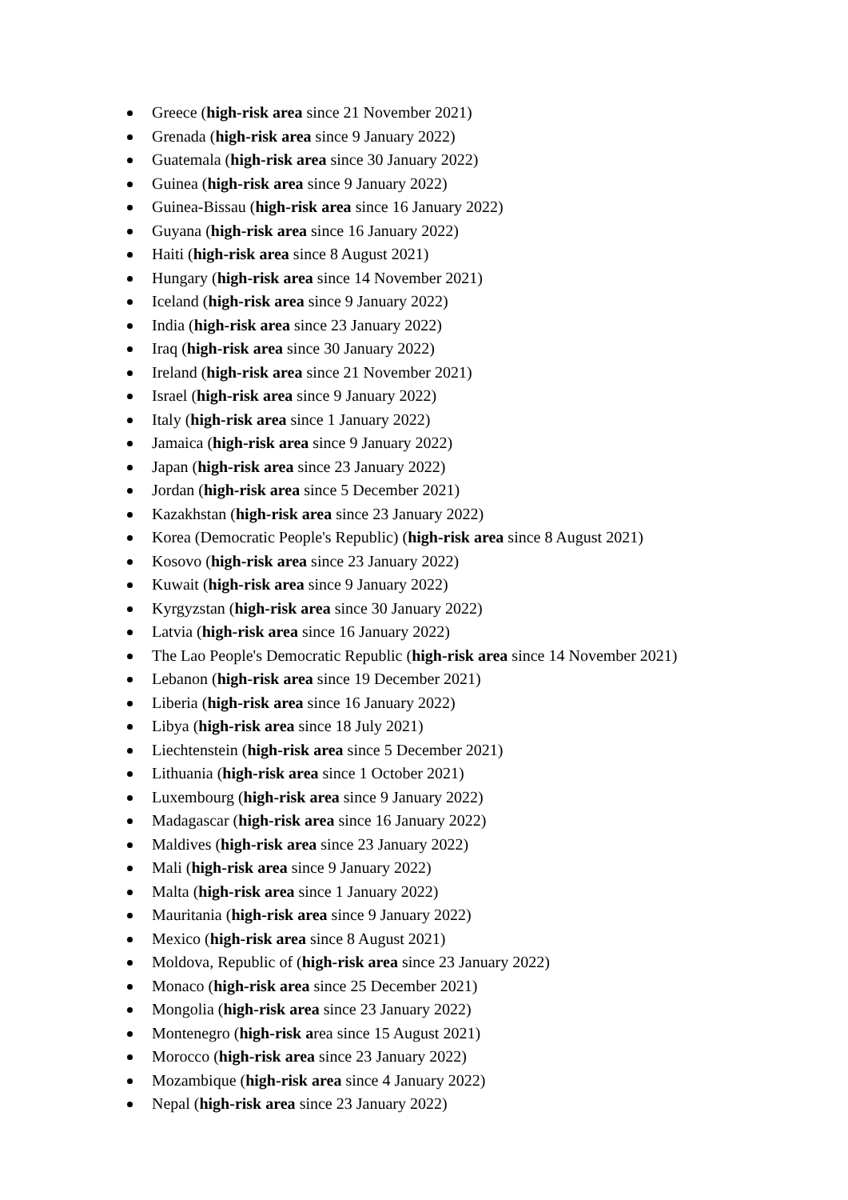Greece (high-risk area since 21 November 2021)
Grenada (high-risk area since 9 January 2022)
Guatemala (high-risk area since 30 January 2022)
Guinea (high-risk area since 9 January 2022)
Guinea-Bissau (high-risk area since 16 January 2022)
Guyana (high-risk area since 16 January 2022)
Haiti (high-risk area since 8 August 2021)
Hungary (high-risk area since 14 November 2021)
Iceland (high-risk area since 9 January 2022)
India (high-risk area since 23 January 2022)
Iraq (high-risk area since 30 January 2022)
Ireland (high-risk area since 21 November 2021)
Israel (high-risk area since 9 January 2022)
Italy (high-risk area since 1 January 2022)
Jamaica (high-risk area since 9 January 2022)
Japan (high-risk area since 23 January 2022)
Jordan (high-risk area since 5 December 2021)
Kazakhstan (high-risk area since 23 January 2022)
Korea (Democratic People's Republic) (high-risk area since 8 August 2021)
Kosovo (high-risk area since 23 January 2022)
Kuwait (high-risk area since 9 January 2022)
Kyrgyzstan (high-risk area since 30 January 2022)
Latvia (high-risk area since 16 January 2022)
The Lao People's Democratic Republic (high-risk area since 14 November 2021)
Lebanon (high-risk area since 19 December 2021)
Liberia (high-risk area since 16 January 2022)
Libya (high-risk area since 18 July 2021)
Liechtenstein (high-risk area since 5 December 2021)
Lithuania (high-risk area since 1 October 2021)
Luxembourg (high-risk area since 9 January 2022)
Madagascar (high-risk area since 16 January 2022)
Maldives (high-risk area since 23 January 2022)
Mali (high-risk area since 9 January 2022)
Malta (high-risk area since 1 January 2022)
Mauritania (high-risk area since 9 January 2022)
Mexico (high-risk area since 8 August 2021)
Moldova, Republic of (high-risk area since 23 January 2022)
Monaco (high-risk area since 25 December 2021)
Mongolia (high-risk area since 23 January 2022)
Montenegro (high-risk area since 15 August 2021)
Morocco (high-risk area since 23 January 2022)
Mozambique (high-risk area since 4 January 2022)
Nepal (high-risk area since 23 January 2022)